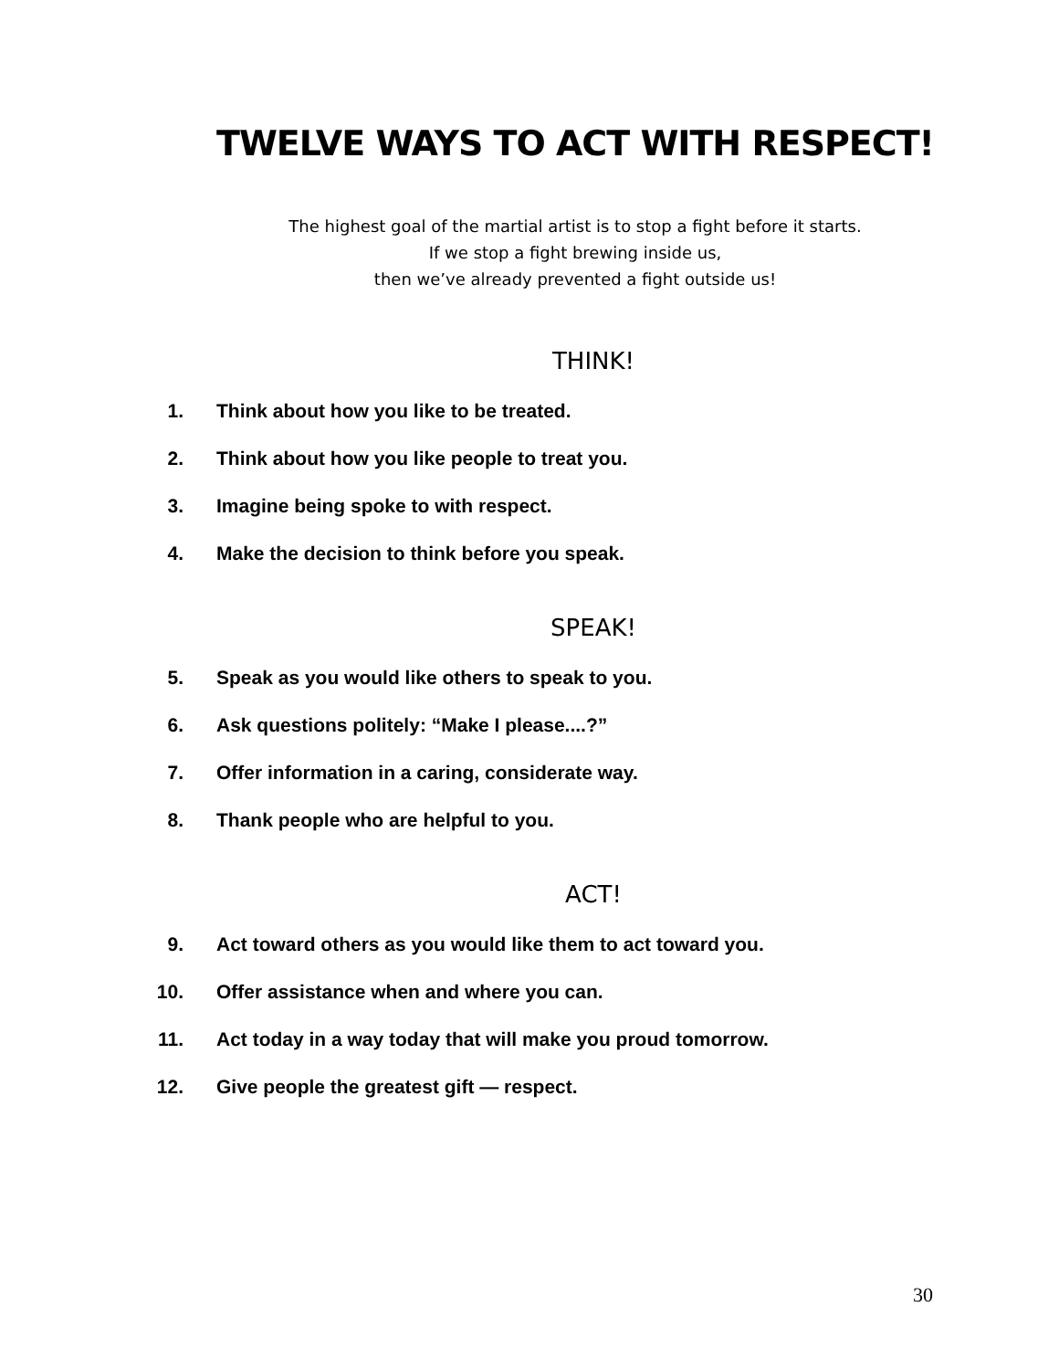TWELVE WAYS TO ACT WITH RESPECT!
The highest goal of the martial artist is to stop a fight before it starts.
If we stop a fight brewing inside us,
then we’ve already prevented a fight outside us!
THINK!
1. Think about how you like to be treated.
2. Think about how you like people to treat you.
3. Imagine being spoke to with respect.
4. Make the decision to think before you speak.
SPEAK!
5. Speak as you would like others to speak to you.
6. Ask questions politely: “Make I please....?”
7. Offer information in a caring, considerate way.
8. Thank people who are helpful to you.
ACT!
9. Act toward others as you would like them to act toward you.
10. Offer assistance when and where you can.
11. Act today in a way today that will make you proud tomorrow.
12. Give people the greatest gift — respect.
30